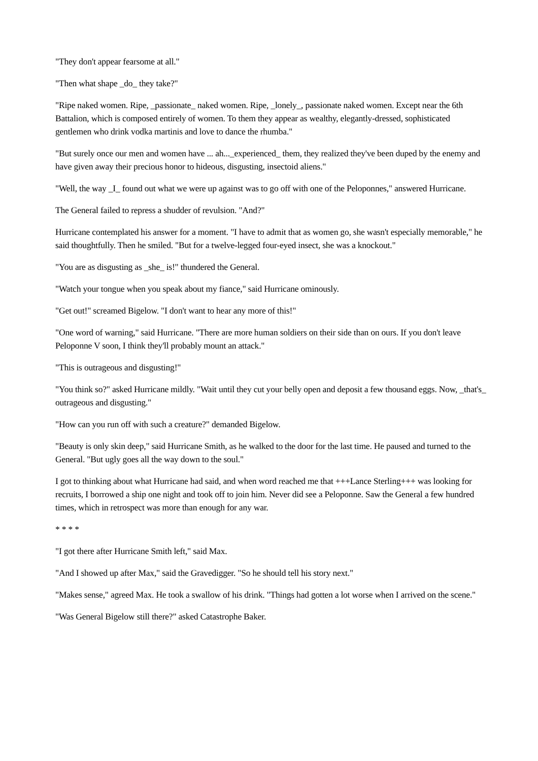"They don't appear fearsome at all."
"Then what shape _do_ they take?"
"Ripe naked women. Ripe, _passionate_ naked women. Ripe, _lonely_, passionate naked women. Except near the 6th Battalion, which is composed entirely of women. To them they appear as wealthy, elegantly-dressed, sophisticated gentlemen who drink vodka martinis and love to dance the rhumba."
"But surely once our men and women have ... ah..._experienced_ them, they realized they've been duped by the enemy and have given away their precious honor to hideous, disgusting, insectoid aliens."
"Well, the way _I_ found out what we were up against was to go off with one of the Peloponnes," answered Hurricane.
The General failed to repress a shudder of revulsion. "And?"
Hurricane contemplated his answer for a moment. "I have to admit that as women go, she wasn't especially memorable," he said thoughtfully. Then he smiled. "But for a twelve-legged four-eyed insect, she was a knockout."
"You are as disgusting as _she_ is!" thundered the General.
"Watch your tongue when you speak about my fiance," said Hurricane ominously.
"Get out!" screamed Bigelow. "I don't want to hear any more of this!"
"One word of warning," said Hurricane. "There are more human soldiers on their side than on ours. If you don't leave Peloponne V soon, I think they'll probably mount an attack."
"This is outrageous and disgusting!"
"You think so?" asked Hurricane mildly. "Wait until they cut your belly open and deposit a few thousand eggs. Now, _that's_ outrageous and disgusting."
"How can you run off with such a creature?" demanded Bigelow.
"Beauty is only skin deep," said Hurricane Smith, as he walked to the door for the last time. He paused and turned to the General. "But ugly goes all the way down to the soul."
I got to thinking about what Hurricane had said, and when word reached me that +++Lance Sterling+++ was looking for recruits, I borrowed a ship one night and took off to join him. Never did see a Peloponne. Saw the General a few hundred times, which in retrospect was more than enough for any war.
* * * *
"I got there after Hurricane Smith left," said Max.
"And I showed up after Max," said the Gravedigger. "So he should tell his story next."
"Makes sense," agreed Max. He took a swallow of his drink. "Things had gotten a lot worse when I arrived on the scene."
"Was General Bigelow still there?" asked Catastrophe Baker.